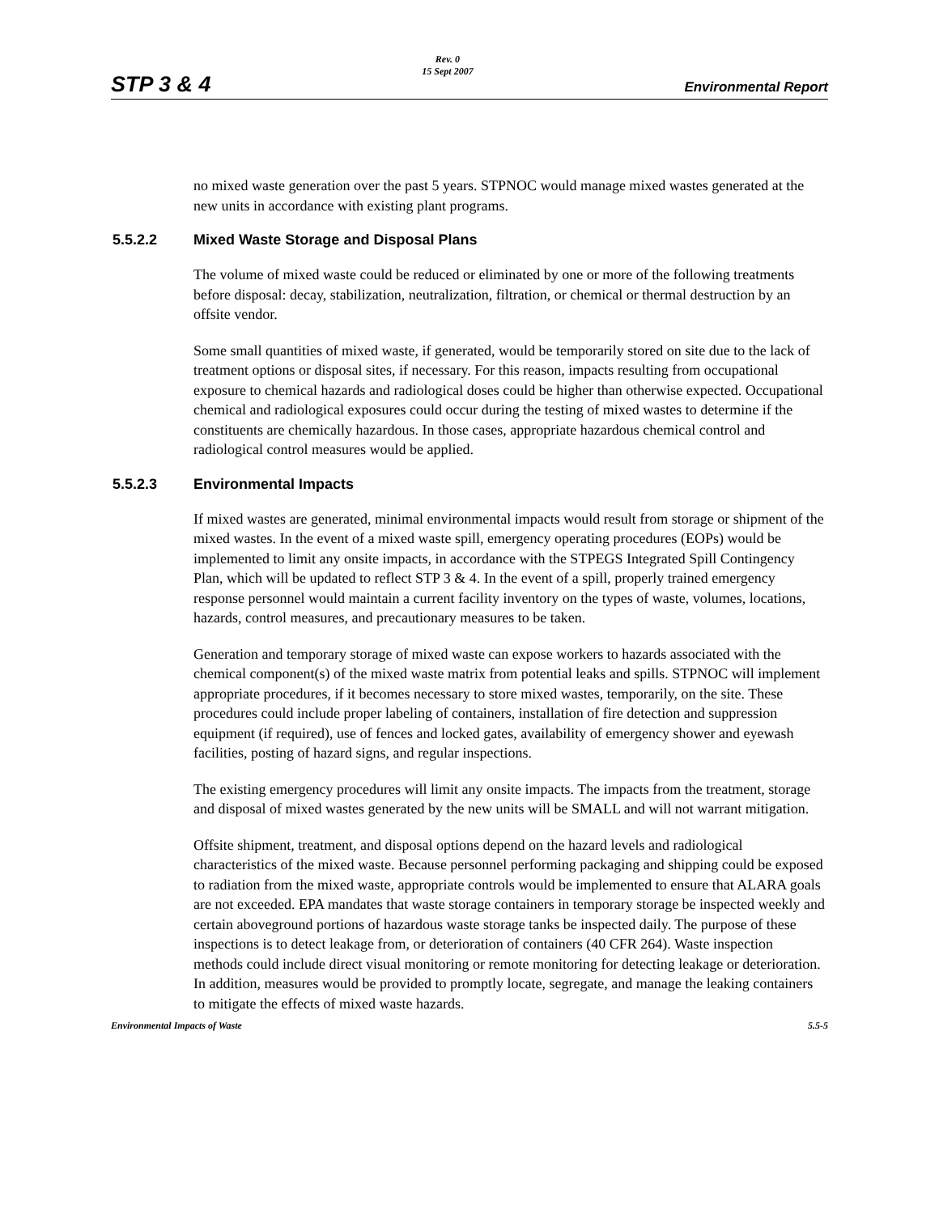STP 3 & 4
Rev. 0
15 Sept 2007
Environmental Report
no mixed waste generation over the past 5 years. STPNOC would manage mixed wastes generated at the new units in accordance with existing plant programs.
5.5.2.2 Mixed Waste Storage and Disposal Plans
The volume of mixed waste could be reduced or eliminated by one or more of the following treatments before disposal: decay, stabilization, neutralization, filtration, or chemical or thermal destruction by an offsite vendor.
Some small quantities of mixed waste, if generated, would be temporarily stored on site due to the lack of treatment options or disposal sites, if necessary. For this reason, impacts resulting from occupational exposure to chemical hazards and radiological doses could be higher than otherwise expected. Occupational chemical and radiological exposures could occur during the testing of mixed wastes to determine if the constituents are chemically hazardous. In those cases, appropriate hazardous chemical control and radiological control measures would be applied.
5.5.2.3 Environmental Impacts
If mixed wastes are generated, minimal environmental impacts would result from storage or shipment of the mixed wastes. In the event of a mixed waste spill, emergency operating procedures (EOPs) would be implemented to limit any onsite impacts, in accordance with the STPEGS Integrated Spill Contingency Plan, which will be updated to reflect STP 3 & 4. In the event of a spill, properly trained emergency response personnel would maintain a current facility inventory on the types of waste, volumes, locations, hazards, control measures, and precautionary measures to be taken.
Generation and temporary storage of mixed waste can expose workers to hazards associated with the chemical component(s) of the mixed waste matrix from potential leaks and spills. STPNOC will implement appropriate procedures, if it becomes necessary to store mixed wastes, temporarily, on the site. These procedures could include proper labeling of containers, installation of fire detection and suppression equipment (if required), use of fences and locked gates, availability of emergency shower and eyewash facilities, posting of hazard signs, and regular inspections.
The existing emergency procedures will limit any onsite impacts. The impacts from the treatment, storage and disposal of mixed wastes generated by the new units will be SMALL and will not warrant mitigation.
Offsite shipment, treatment, and disposal options depend on the hazard levels and radiological characteristics of the mixed waste. Because personnel performing packaging and shipping could be exposed to radiation from the mixed waste, appropriate controls would be implemented to ensure that ALARA goals are not exceeded. EPA mandates that waste storage containers in temporary storage be inspected weekly and certain aboveground portions of hazardous waste storage tanks be inspected daily. The purpose of these inspections is to detect leakage from, or deterioration of containers (40 CFR 264). Waste inspection methods could include direct visual monitoring or remote monitoring for detecting leakage or deterioration. In addition, measures would be provided to promptly locate, segregate, and manage the leaking containers to mitigate the effects of mixed waste hazards.
Environmental Impacts of Waste 5.5-5